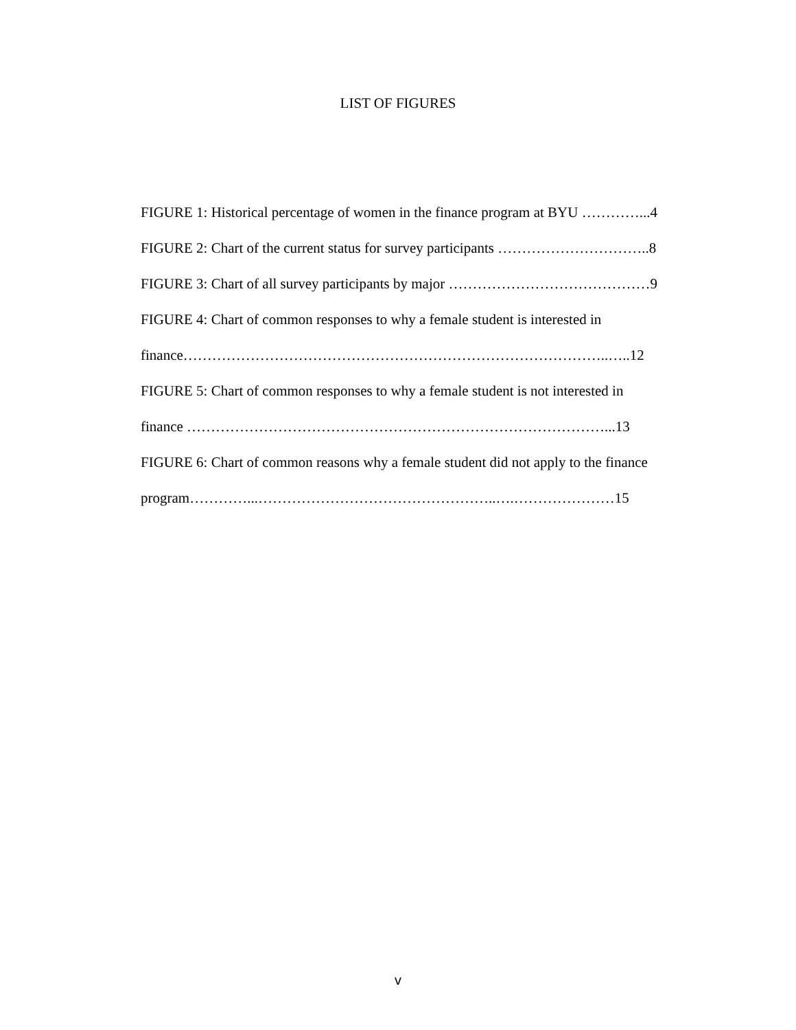LIST OF FIGURES
FIGURE 1: Historical percentage of women in the finance program at BYU …………...4
FIGURE 2: Chart of the current status for survey participants …………………………..8
FIGURE 3: Chart of all survey participants by major ……………………………………9
FIGURE 4: Chart of common responses to why a female student is interested in
finance……………………………………………………………………………..…..12
FIGURE 5: Chart of common responses to why a female student is not interested in
finance ……………………………………………………………………………...13
FIGURE 6: Chart of common reasons why a female student did not apply to the finance
program…………...…………………………………………..….…………………15
v